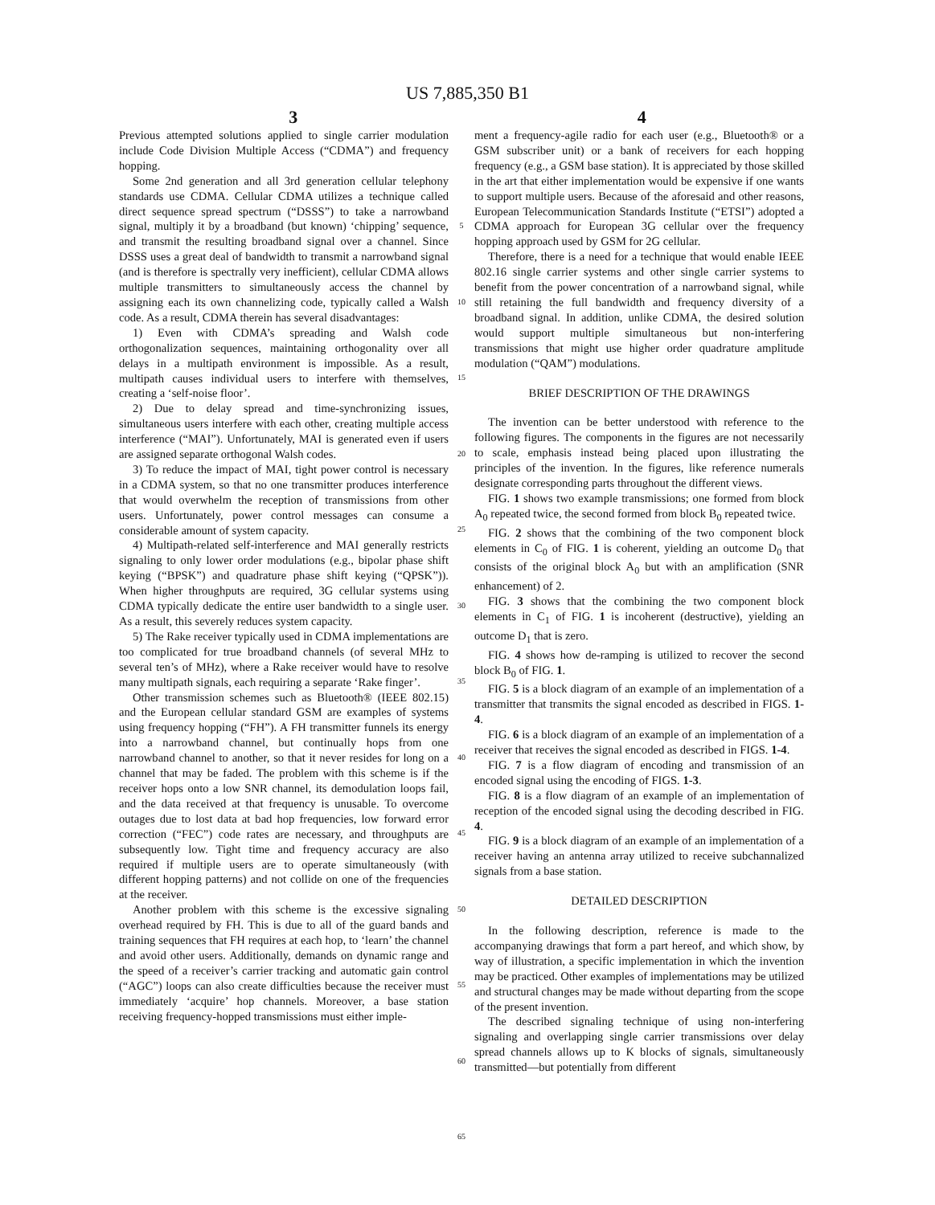US 7,885,350 B1
3 4
Previous attempted solutions applied to single carrier modulation include Code Division Multiple Access (“CDMA”) and frequency hopping.
Some 2nd generation and all 3rd generation cellular telephony standards use CDMA. Cellular CDMA utilizes a technique called direct sequence spread spectrum (“DSSS”) to take a narrowband signal, multiply it by a broadband (but known) ‘chipping’ sequence, and transmit the resulting broadband signal over a channel. Since DSSS uses a great deal of bandwidth to transmit a narrowband signal (and is therefore is spectrally very inefficient), cellular CDMA allows multiple transmitters to simultaneously access the channel by assigning each its own channelizing code, typically called a Walsh code. As a result, CDMA therein has several disadvantages:
1) Even with CDMA’s spreading and Walsh code orthogonalization sequences, maintaining orthogonality over all delays in a multipath environment is impossible. As a result, multipath causes individual users to interfere with themselves, creating a ‘self-noise floor’.
2) Due to delay spread and time-synchronizing issues, simultaneous users interfere with each other, creating multiple access interference (“MAI”). Unfortunately, MAI is generated even if users are assigned separate orthogonal Walsh codes.
3) To reduce the impact of MAI, tight power control is necessary in a CDMA system, so that no one transmitter produces interference that would overwhelm the reception of transmissions from other users. Unfortunately, power control messages can consume a considerable amount of system capacity.
4) Multipath-related self-interference and MAI generally restricts signaling to only lower order modulations (e.g., bipolar phase shift keying (“BPSK”) and quadrature phase shift keying (“QPSK”)). When higher throughputs are required, 3G cellular systems using CDMA typically dedicate the entire user bandwidth to a single user. As a result, this severely reduces system capacity.
5) The Rake receiver typically used in CDMA implementations are too complicated for true broadband channels (of several MHz to several ten’s of MHz), where a Rake receiver would have to resolve many multipath signals, each requiring a separate ‘Rake finger’.
Other transmission schemes such as Bluetooth® (IEEE 802.15) and the European cellular standard GSM are examples of systems using frequency hopping (“FH”). A FH transmitter funnels its energy into a narrowband channel, but continually hops from one narrowband channel to another, so that it never resides for long on a channel that may be faded. The problem with this scheme is if the receiver hops onto a low SNR channel, its demodulation loops fail, and the data received at that frequency is unusable. To overcome outages due to lost data at bad hop frequencies, low forward error correction (“FEC”) code rates are necessary, and throughputs are subsequently low. Tight time and frequency accuracy are also required if multiple users are to operate simultaneously (with different hopping patterns) and not collide on one of the frequencies at the receiver.
Another problem with this scheme is the excessive signaling overhead required by FH. This is due to all of the guard bands and training sequences that FH requires at each hop, to ‘learn’ the channel and avoid other users. Additionally, demands on dynamic range and the speed of a receiver’s carrier tracking and automatic gain control (“AGC”) loops can also create difficulties because the receiver must immediately ‘acquire’ hop channels. Moreover, a base station receiving frequency-hopped transmissions must either imple-
5
10
15
20
25
30
35
40
45
50
55
60
65
ment a frequency-agile radio for each user (e.g., Bluetooth® or a GSM subscriber unit) or a bank of receivers for each hopping frequency (e.g., a GSM base station). It is appreciated by those skilled in the art that either implementation would be expensive if one wants to support multiple users. Because of the aforesaid and other reasons, European Telecommunication Standards Institute (“ETSI”) adopted a CDMA approach for European 3G cellular over the frequency hopping approach used by GSM for 2G cellular.
Therefore, there is a need for a technique that would enable IEEE 802.16 single carrier systems and other single carrier systems to benefit from the power concentration of a narrowband signal, while still retaining the full bandwidth and frequency diversity of a broadband signal. In addition, unlike CDMA, the desired solution would support multiple simultaneous but non-interfering transmissions that might use higher order quadrature amplitude modulation (“QAM”) modulations.
BRIEF DESCRIPTION OF THE DRAWINGS
The invention can be better understood with reference to the following figures. The components in the figures are not necessarily to scale, emphasis instead being placed upon illustrating the principles of the invention. In the figures, like reference numerals designate corresponding parts throughout the different views.
FIG. 1 shows two example transmissions; one formed from block A<sub>0</sub> repeated twice, the second formed from block B<sub>0</sub> repeated twice.
FIG. 2 shows that the combining of the two component block elements in C<sub>0</sub> of FIG. 1 is coherent, yielding an outcome D<sub>0</sub> that consists of the original block A<sub>0</sub> but with an amplification (SNR enhancement) of 2.
FIG. 3 shows that the combining the two component block elements in C<sub>1</sub> of FIG. 1 is incoherent (destructive), yielding an outcome D<sub>1</sub> that is zero.
FIG. 4 shows how de-ramping is utilized to recover the second block B<sub>0</sub> of FIG. 1.
FIG. 5 is a block diagram of an example of an implementation of a transmitter that transmits the signal encoded as described in FIGS. 1-4.
FIG. 6 is a block diagram of an example of an implementation of a receiver that receives the signal encoded as described in FIGS. 1-4.
FIG. 7 is a flow diagram of encoding and transmission of an encoded signal using the encoding of FIGS. 1-3.
FIG. 8 is a flow diagram of an example of an implementation of reception of the encoded signal using the decoding described in FIG. 4.
FIG. 9 is a block diagram of an example of an implementation of a receiver having an antenna array utilized to receive subchannalized signals from a base station.
DETAILED DESCRIPTION
In the following description, reference is made to the accompanying drawings that form a part hereof, and which show, by way of illustration, a specific implementation in which the invention may be practiced. Other examples of implementations may be utilized and structural changes may be made without departing from the scope of the present invention.
The described signaling technique of using non-interfering signaling and overlapping single carrier transmissions over delay spread channels allows up to K blocks of signals, simultaneously transmitted—but potentially from different